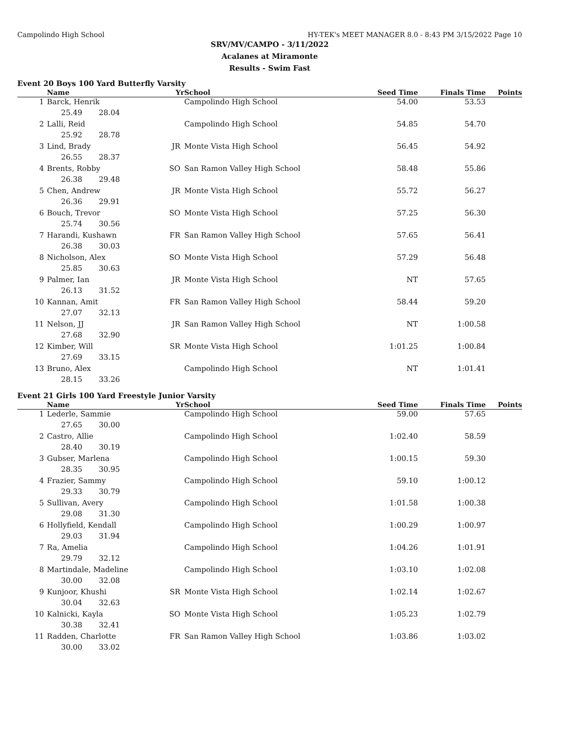Campolindo High School HY-TEK's MEET MANAGER 8.0 - 8:43 PM 3/15/2022 Page 10
SRV/MV/CAMPO - 3/11/2022
Acalanes at Miramonte
Results - Swim Fast
Event 20 Boys 100 Yard Butterfly Varsity
| | Name | Yr | School | Seed Time | Finals Time | Points |
| --- | --- | --- | --- | --- | --- | --- |
| 1 | Barck, Henrik | | Campolindo High School | 54.00 | 53.53 | |
| | 25.49 28.04 | | | | | |
| 2 | Lalli, Reid | | Campolindo High School | 54.85 | 54.70 | |
| | 25.92 28.78 | | | | | |
| 3 | Lind, Brady | JR | Monte Vista High School | 56.45 | 54.92 | |
| | 26.55 28.37 | | | | | |
| 4 | Brents, Robby | SO | San Ramon Valley High School | 58.48 | 55.86 | |
| | 26.38 29.48 | | | | | |
| 5 | Chen, Andrew | JR | Monte Vista High School | 55.72 | 56.27 | |
| | 26.36 29.91 | | | | | |
| 6 | Bouch, Trevor | SO | Monte Vista High School | 57.25 | 56.30 | |
| | 25.74 30.56 | | | | | |
| 7 | Harandi, Kushawn | FR | San Ramon Valley High School | 57.65 | 56.41 | |
| | 26.38 30.03 | | | | | |
| 8 | Nicholson, Alex | SO | Monte Vista High School | 57.29 | 56.48 | |
| | 25.85 30.63 | | | | | |
| 9 | Palmer, Ian | JR | Monte Vista High School | NT | 57.65 | |
| | 26.13 31.52 | | | | | |
| 10 | Kannan, Amit | FR | San Ramon Valley High School | 58.44 | 59.20 | |
| | 27.07 32.13 | | | | | |
| 11 | Nelson, JJ | JR | San Ramon Valley High School | NT | 1:00.58 | |
| | 27.68 32.90 | | | | | |
| 12 | Kimber, Will | SR | Monte Vista High School | 1:01.25 | 1:00.84 | |
| | 27.69 33.15 | | | | | |
| 13 | Bruno, Alex | | Campolindo High School | NT | 1:01.41 | |
| | 28.15 33.26 | | | | | |
Event 21 Girls 100 Yard Freestyle Junior Varsity
| | Name | Yr | School | Seed Time | Finals Time | Points |
| --- | --- | --- | --- | --- | --- | --- |
| 1 | Lederle, Sammie | | Campolindo High School | 59.00 | 57.65 | |
| | 27.65 30.00 | | | | | |
| 2 | Castro, Allie | | Campolindo High School | 1:02.40 | 58.59 | |
| | 28.40 30.19 | | | | | |
| 3 | Gubser, Marlena | | Campolindo High School | 1:00.15 | 59.30 | |
| | 28.35 30.95 | | | | | |
| 4 | Frazier, Sammy | | Campolindo High School | 59.10 | 1:00.12 | |
| | 29.33 30.79 | | | | | |
| 5 | Sullivan, Avery | | Campolindo High School | 1:01.58 | 1:00.38 | |
| | 29.08 31.30 | | | | | |
| 6 | Hollyfield, Kendall | | Campolindo High School | 1:00.29 | 1:00.97 | |
| | 29.03 31.94 | | | | | |
| 7 | Ra, Amelia | | Campolindo High School | 1:04.26 | 1:01.91 | |
| | 29.79 32.12 | | | | | |
| 8 | Martindale, Madeline | | Campolindo High School | 1:03.10 | 1:02.08 | |
| | 30.00 32.08 | | | | | |
| 9 | Kunjoor, Khushi | SR | Monte Vista High School | 1:02.14 | 1:02.67 | |
| | 30.04 32.63 | | | | | |
| 10 | Kalnicki, Kayla | SO | Monte Vista High School | 1:05.23 | 1:02.79 | |
| | 30.38 32.41 | | | | | |
| 11 | Radden, Charlotte | FR | San Ramon Valley High School | 1:03.86 | 1:03.02 | |
| | 30.00 33.02 | | | | | |